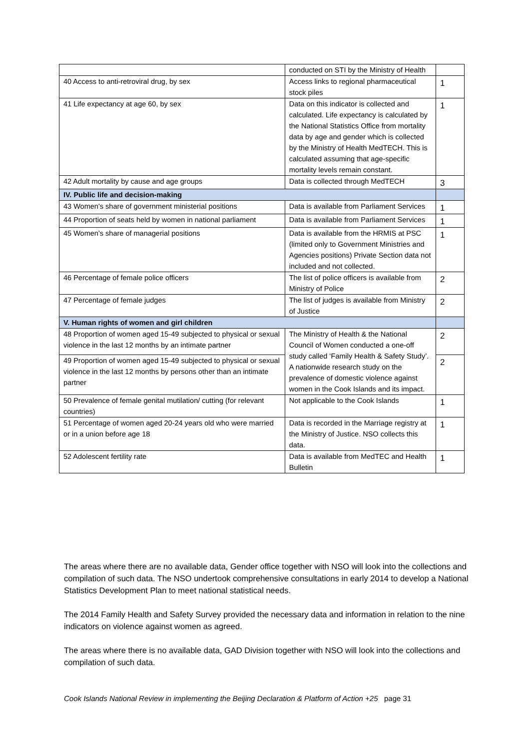| | conducted on STI by the Ministry of Health | |
| 40 Access to anti-retroviral drug, by sex | Access links to regional pharmaceutical stock piles | 1 |
| 41 Life expectancy at age 60, by sex | Data on this indicator is collected and calculated. Life expectancy is calculated by the National Statistics Office from mortality data by age and gender which is collected by the Ministry of Health MedTECH. This is calculated assuming that age-specific mortality levels remain constant. | 1 |
| 42 Adult mortality by cause and age groups | Data is collected through MedTECH | 3 |
| IV. Public life and decision-making | | |
| 43 Women’s share of government ministerial positions | Data is available from Parliament Services | 1 |
| 44 Proportion of seats held by women in national parliament | Data is available from Parliament Services | 1 |
| 45 Women’s share of managerial positions | Data is available from the HRMIS at PSC (limited only to Government Ministries and Agencies positions) Private Section data not included and not collected. | 1 |
| 46 Percentage of female police officers | The list of police officers is available from Ministry of Police | 2 |
| 47 Percentage of female judges | The list of judges is available from Ministry of Justice | 2 |
| V. Human rights of women and girl children | | |
| 48 Proportion of women aged 15-49 subjected to physical or sexual violence in the last 12 months by an intimate partner | The Ministry of Health & the National Council of Women conducted a one-off study called ‘Family Health & Safety Study’. A nationwide research study on the prevalence of domestic violence against women in the Cook Islands and its impact. | 2 |
| 49 Proportion of women aged 15-49 subjected to physical or sexual violence in the last 12 months by persons other than an intimate partner | | 2 |
| 50 Prevalence of female genital mutilation/ cutting (for relevant countries) | Not applicable to the Cook Islands | 1 |
| 51 Percentage of women aged 20-24 years old who were married or in a union before age 18 | Data is recorded in the Marriage registry at the Ministry of Justice. NSO collects this data. | 1 |
| 52 Adolescent fertility rate | Data is available from MedTEC and Health Bulletin | 1 |
The areas where there are no available data, Gender office together with NSO will look into the collections and compilation of such data. The NSO undertook comprehensive consultations in early 2014 to develop a National Statistics Development Plan to meet national statistical needs.
The 2014 Family Health and Safety Survey provided the necessary data and information in relation to the nine indicators on violence against women as agreed.
The areas where there is no available data, GAD Division together with NSO will look into the collections and compilation of such data.
Cook Islands National Review in implementing the Beijing Declaration & Platform of Action +25 page 31